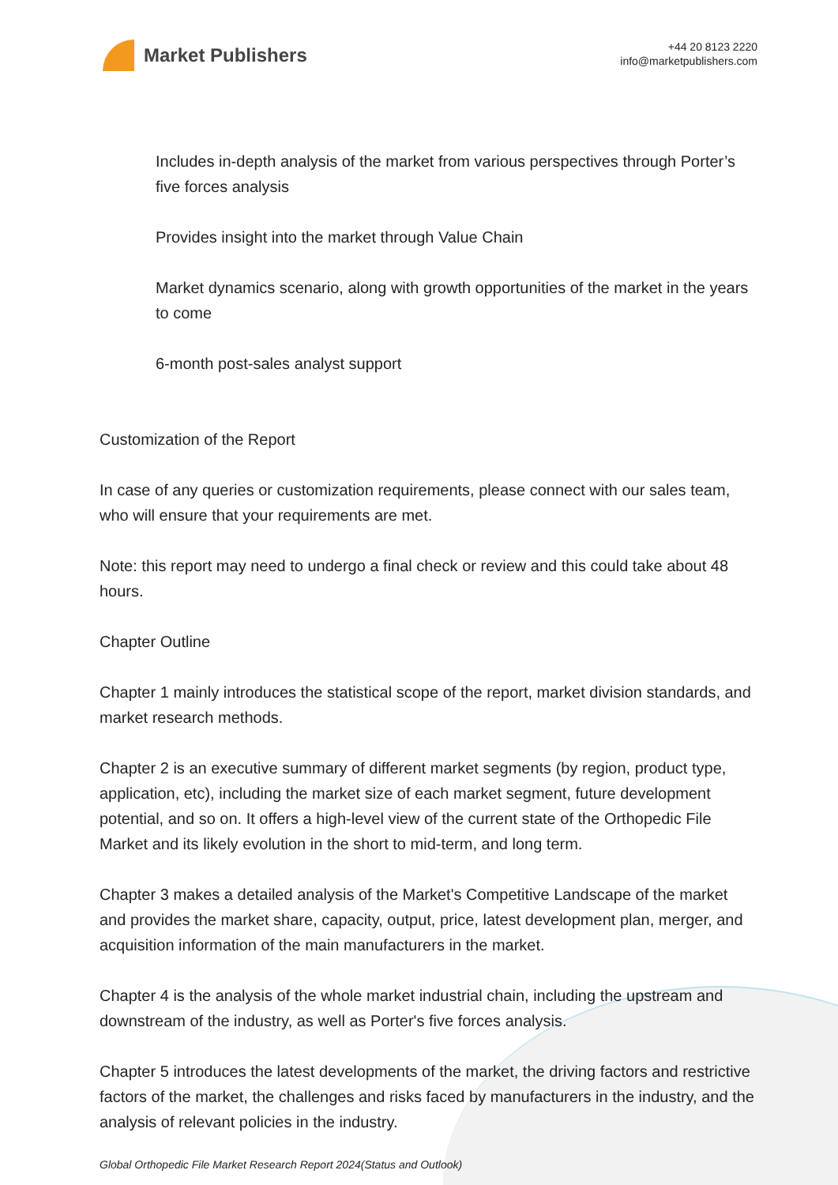Market Publishers
+44 20 8123 2220
info@marketpublishers.com
Includes in-depth analysis of the market from various perspectives through Porter’s five forces analysis
Provides insight into the market through Value Chain
Market dynamics scenario, along with growth opportunities of the market in the years to come
6-month post-sales analyst support
Customization of the Report
In case of any queries or customization requirements, please connect with our sales team, who will ensure that your requirements are met.
Note: this report may need to undergo a final check or review and this could take about 48 hours.
Chapter Outline
Chapter 1 mainly introduces the statistical scope of the report, market division standards, and market research methods.
Chapter 2 is an executive summary of different market segments (by region, product type, application, etc), including the market size of each market segment, future development potential, and so on. It offers a high-level view of the current state of the Orthopedic File Market and its likely evolution in the short to mid-term, and long term.
Chapter 3 makes a detailed analysis of the Market's Competitive Landscape of the market and provides the market share, capacity, output, price, latest development plan, merger, and acquisition information of the main manufacturers in the market.
Chapter 4 is the analysis of the whole market industrial chain, including the upstream and downstream of the industry, as well as Porter's five forces analysis.
Chapter 5 introduces the latest developments of the market, the driving factors and restrictive factors of the market, the challenges and risks faced by manufacturers in the industry, and the analysis of relevant policies in the industry.
Global Orthopedic File Market Research Report 2024(Status and Outlook)